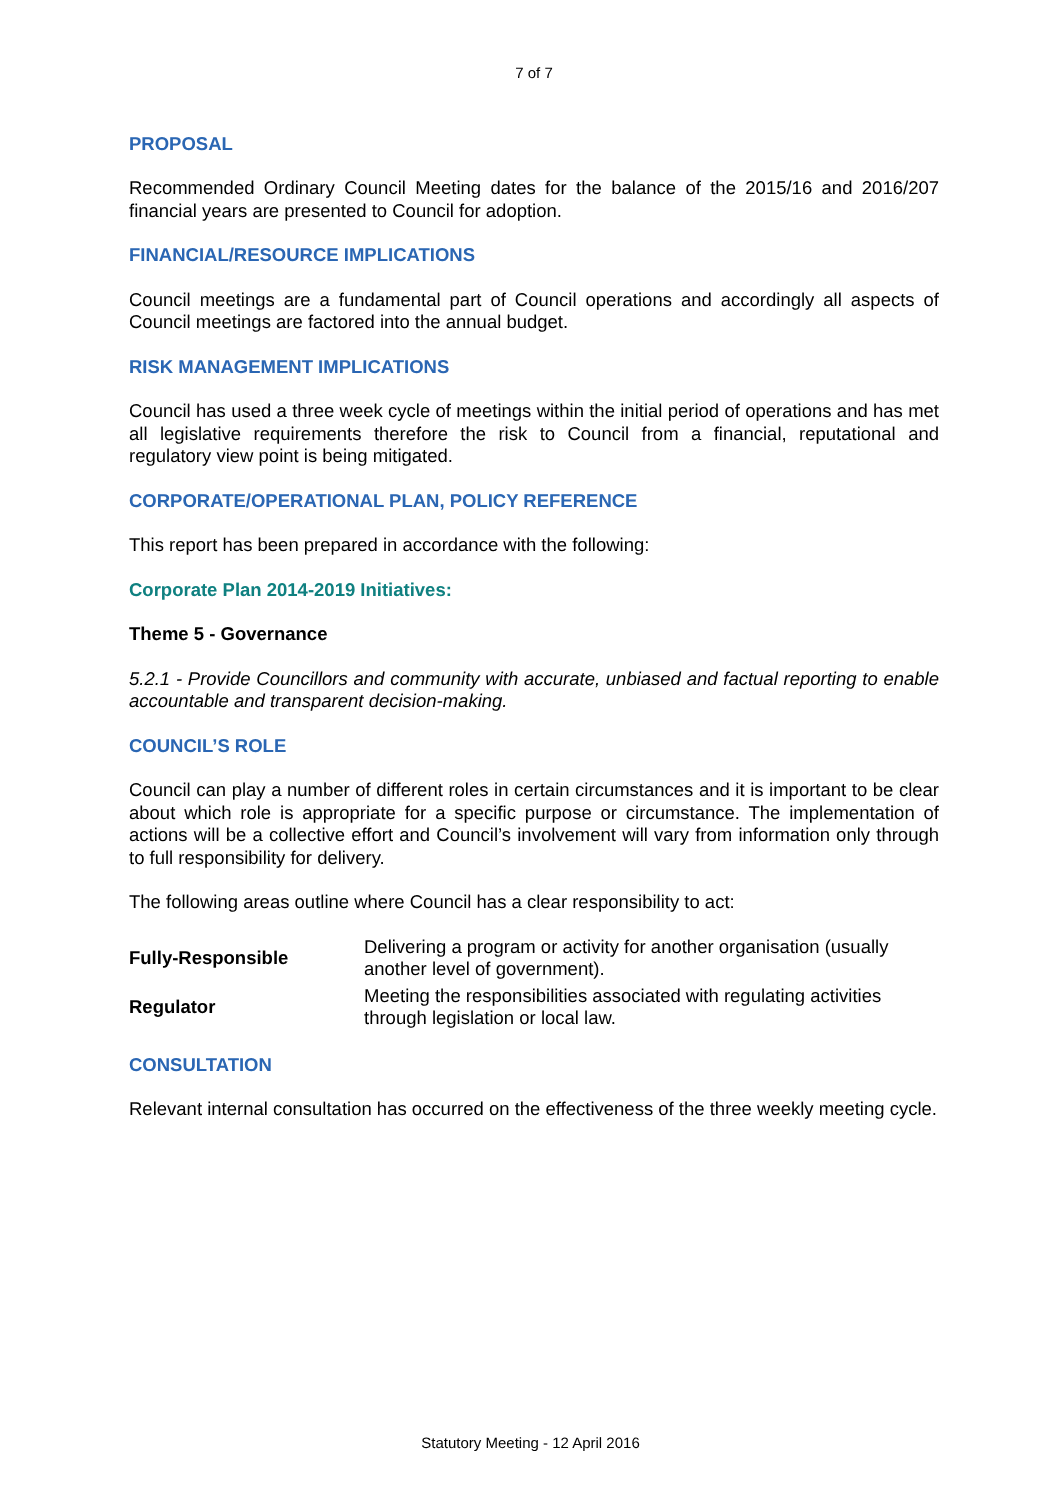7 of 7
PROPOSAL
Recommended Ordinary Council Meeting dates for the balance of the 2015/16 and 2016/207 financial years are presented to Council for adoption.
FINANCIAL/RESOURCE IMPLICATIONS
Council meetings are a fundamental part of Council operations and accordingly all aspects of Council meetings are factored into the annual budget.
RISK MANAGEMENT IMPLICATIONS
Council has used a three week cycle of meetings within the initial period of operations and has met all legislative requirements therefore the risk to Council from a financial, reputational and regulatory view point is being mitigated.
CORPORATE/OPERATIONAL PLAN, POLICY REFERENCE
This report has been prepared in accordance with the following:
Corporate Plan 2014-2019 Initiatives:
Theme 5 - Governance
5.2.1 - Provide Councillors and community with accurate, unbiased and factual reporting to enable accountable and transparent decision-making.
COUNCIL’S ROLE
Council can play a number of different roles in certain circumstances and it is important to be clear about which role is appropriate for a specific purpose or circumstance. The implementation of actions will be a collective effort and Council’s involvement will vary from information only through to full responsibility for delivery.
The following areas outline where Council has a clear responsibility to act:
| Fully-Responsible | Delivering a program or activity for another organisation (usually another level of government). |
| Regulator | Meeting the responsibilities associated with regulating activities through legislation or local law. |
CONSULTATION
Relevant internal consultation has occurred on the effectiveness of the three weekly meeting cycle.
Statutory Meeting - 12 April 2016